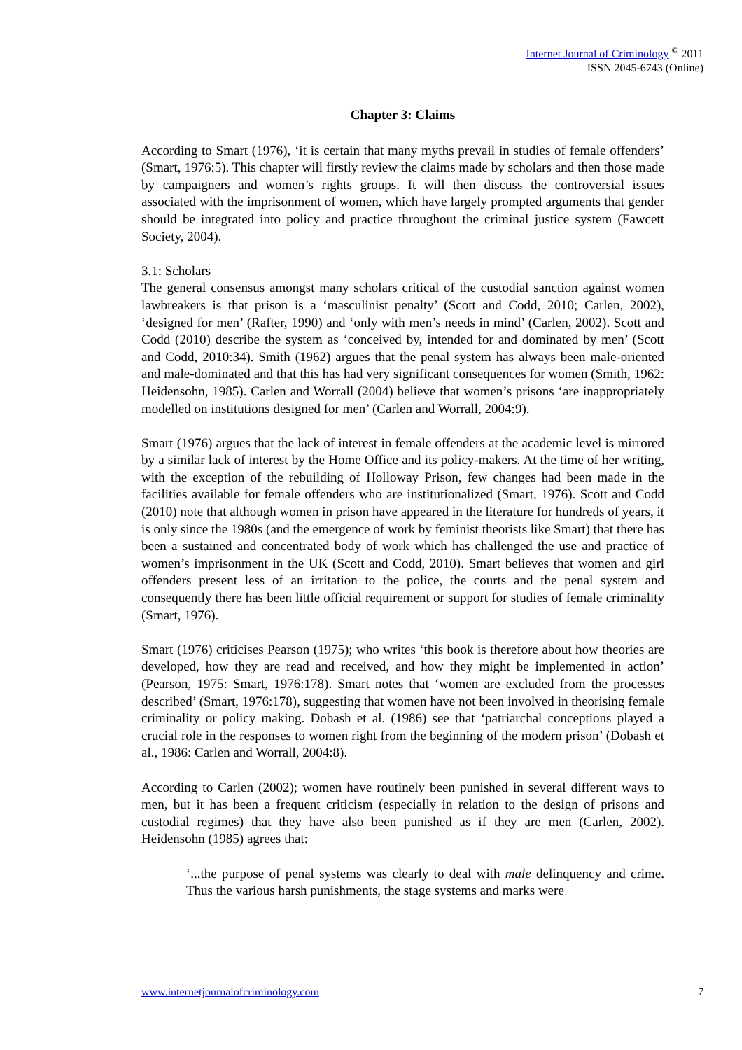Internet Journal of Criminology <sup>©</sup> 2011
ISSN 2045-6743 (Online)
Chapter 3: Claims
According to Smart (1976), ‘it is certain that many myths prevail in studies of female offenders’ (Smart, 1976:5). This chapter will firstly review the claims made by scholars and then those made by campaigners and women’s rights groups. It will then discuss the controversial issues associated with the imprisonment of women, which have largely prompted arguments that gender should be integrated into policy and practice throughout the criminal justice system (Fawcett Society, 2004).
3.1: Scholars
The general consensus amongst many scholars critical of the custodial sanction against women lawbreakers is that prison is a ‘masculinist penalty’ (Scott and Codd, 2010; Carlen, 2002), ‘designed for men’ (Rafter, 1990) and ‘only with men’s needs in mind’ (Carlen, 2002). Scott and Codd (2010) describe the system as ‘conceived by, intended for and dominated by men’ (Scott and Codd, 2010:34). Smith (1962) argues that the penal system has always been male-oriented and male-dominated and that this has had very significant consequences for women (Smith, 1962: Heidensohn, 1985). Carlen and Worrall (2004) believe that women’s prisons ‘are inappropriately modelled on institutions designed for men’ (Carlen and Worrall, 2004:9).
Smart (1976) argues that the lack of interest in female offenders at the academic level is mirrored by a similar lack of interest by the Home Office and its policy-makers. At the time of her writing, with the exception of the rebuilding of Holloway Prison, few changes had been made in the facilities available for female offenders who are institutionalized (Smart, 1976). Scott and Codd (2010) note that although women in prison have appeared in the literature for hundreds of years, it is only since the 1980s (and the emergence of work by feminist theorists like Smart) that there has been a sustained and concentrated body of work which has challenged the use and practice of women’s imprisonment in the UK (Scott and Codd, 2010). Smart believes that women and girl offenders present less of an irritation to the police, the courts and the penal system and consequently there has been little official requirement or support for studies of female criminality (Smart, 1976).
Smart (1976) criticises Pearson (1975); who writes ‘this book is therefore about how theories are developed, how they are read and received, and how they might be implemented in action’ (Pearson, 1975: Smart, 1976:178). Smart notes that ‘women are excluded from the processes described’ (Smart, 1976:178), suggesting that women have not been involved in theorising female criminality or policy making. Dobash et al. (1986) see that ‘patriarchal conceptions played a crucial role in the responses to women right from the beginning of the modern prison’ (Dobash et al., 1986: Carlen and Worrall, 2004:8).
According to Carlen (2002); women have routinely been punished in several different ways to men, but it has been a frequent criticism (especially in relation to the design of prisons and custodial regimes) that they have also been punished as if they are men (Carlen, 2002). Heidensohn (1985) agrees that:
‘...the purpose of penal systems was clearly to deal with male delinquency and crime. Thus the various harsh punishments, the stage systems and marks were
www.internetjournalofcriminology.com 7